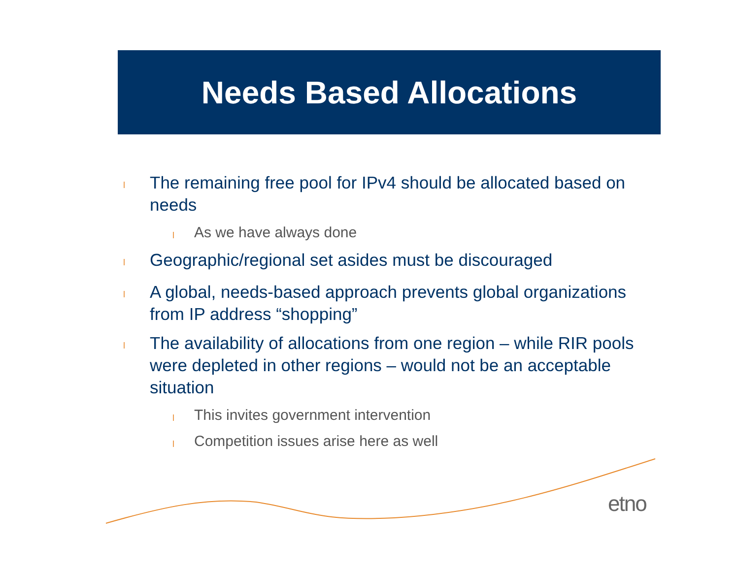Needs Based Allocations
l The remaining free pool for IPv4 should be allocated based on needs
l As we have always done
l Geographic/regional set asides must be discouraged
l A global, needs-based approach prevents global organizations from IP address “shopping”
l The availability of allocations from one region – while RIR pools were depleted in other regions – would not be an acceptable situation
l This invites government intervention
l Competition issues arise here as well
etno